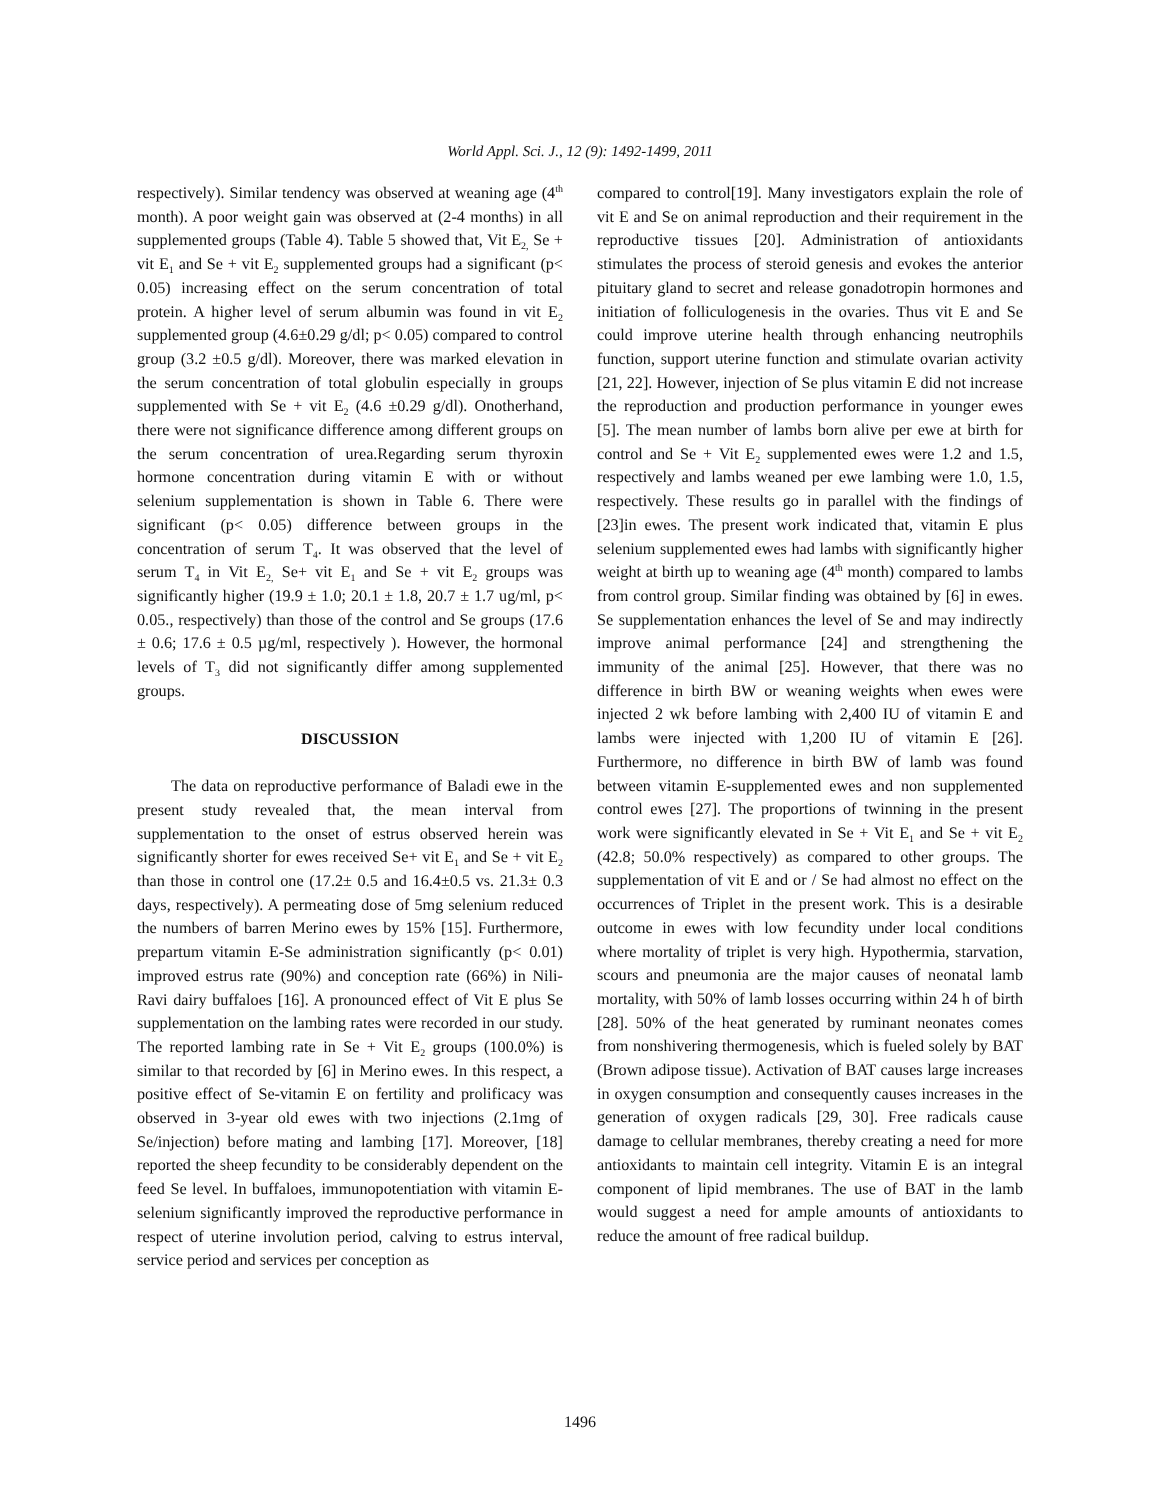World Appl. Sci. J., 12 (9): 1492-1499, 2011
respectively). Similar tendency was observed at weaning age (4<sup>th</sup> month). A poor weight gain was observed at (2-4 months) in all supplemented groups (Table 4). Table 5 showed that, Vit E<sub>2,</sub> Se + vit E<sub>1</sub> and Se + vit E<sub>2</sub> supplemented groups had a significant (p< 0.05) increasing effect on the serum concentration of total protein. A higher level of serum albumin was found in vit E<sub>2</sub> supplemented group (4.6±0.29 g/dl; p< 0.05) compared to control group (3.2 ±0.5 g/dl). Moreover, there was marked elevation in the serum concentration of total globulin especially in groups supplemented with Se + vit E<sub>2</sub> (4.6 ±0.29 g/dl). Onotherhand, there were not significance difference among different groups on the serum concentration of urea.Regarding serum thyroxin hormone concentration during vitamin E with or without selenium supplementation is shown in Table 6. There were significant (p< 0.05) difference between groups in the concentration of serum T<sub>4</sub>. It was observed that the level of serum T<sub>4</sub> in Vit E<sub>2,</sub> Se+ vit E<sub>1</sub> and Se + vit E<sub>2</sub> groups was significantly higher (19.9 ± 1.0; 20.1 ± 1.8, 20.7 ± 1.7 ug/ml, p< 0.05., respectively) than those of the control and Se groups (17.6 ± 0.6; 17.6 ± 0.5 µg/ml, respectively ). However, the hormonal levels of T<sub>3</sub> did not significantly differ among supplemented groups.
DISCUSSION
The data on reproductive performance of Baladi ewe in the present study revealed that, the mean interval from supplementation to the onset of estrus observed herein was significantly shorter for ewes received Se+ vit E<sub>1</sub> and Se + vit E<sub>2</sub> than those in control one (17.2± 0.5 and 16.4±0.5 vs. 21.3± 0.3 days, respectively). A permeating dose of 5mg selenium reduced the numbers of barren Merino ewes by 15% [15]. Furthermore, prepartum vitamin E-Se administration significantly (p< 0.01) improved estrus rate (90%) and conception rate (66%) in Nili-Ravi dairy buffaloes [16]. A pronounced effect of Vit E plus Se supplementation on the lambing rates were recorded in our study. The reported lambing rate in Se + Vit E<sub>2</sub> groups (100.0%) is similar to that recorded by [6] in Merino ewes. In this respect, a positive effect of Se-vitamin E on fertility and prolificacy was observed in 3-year old ewes with two injections (2.1mg of Se/injection) before mating and lambing [17]. Moreover, [18] reported the sheep fecundity to be considerably dependent on the feed Se level. In buffaloes, immunopotentiation with vitamin E-selenium significantly improved the reproductive performance in respect of uterine involution period, calving to estrus interval, service period and services per conception as
compared to control[19]. Many investigators explain the role of vit E and Se on animal reproduction and their requirement in the reproductive tissues [20]. Administration of antioxidants stimulates the process of steroid genesis and evokes the anterior pituitary gland to secret and release gonadotropin hormones and initiation of folliculogenesis in the ovaries. Thus vit E and Se could improve uterine health through enhancing neutrophils function, support uterine function and stimulate ovarian activity [21, 22]. However, injection of Se plus vitamin E did not increase the reproduction and production performance in younger ewes [5]. The mean number of lambs born alive per ewe at birth for control and Se + Vit E<sub>2</sub> supplemented ewes were 1.2 and 1.5, respectively and lambs weaned per ewe lambing were 1.0, 1.5, respectively. These results go in parallel with the findings of [23]in ewes. The present work indicated that, vitamin E plus selenium supplemented ewes had lambs with significantly higher weight at birth up to weaning age (4<sup>th</sup> month) compared to lambs from control group. Similar finding was obtained by [6] in ewes. Se supplementation enhances the level of Se and may indirectly improve animal performance [24] and strengthening the immunity of the animal [25]. However, that there was no difference in birth BW or weaning weights when ewes were injected 2 wk before lambing with 2,400 IU of vitamin E and lambs were injected with 1,200 IU of vitamin E [26]. Furthermore, no difference in birth BW of lamb was found between vitamin E-supplemented ewes and non supplemented control ewes [27]. The proportions of twinning in the present work were significantly elevated in Se + Vit E<sub>1</sub> and Se + vit E<sub>2</sub> (42.8; 50.0% respectively) as compared to other groups. The supplementation of vit E and or / Se had almost no effect on the occurrences of Triplet in the present work. This is a desirable outcome in ewes with low fecundity under local conditions where mortality of triplet is very high. Hypothermia, starvation, scours and pneumonia are the major causes of neonatal lamb mortality, with 50% of lamb losses occurring within 24 h of birth [28]. 50% of the heat generated by ruminant neonates comes from nonshivering thermogenesis, which is fueled solely by BAT (Brown adipose tissue). Activation of BAT causes large increases in oxygen consumption and consequently causes increases in the generation of oxygen radicals [29, 30]. Free radicals cause damage to cellular membranes, thereby creating a need for more antioxidants to maintain cell integrity. Vitamin E is an integral component of lipid membranes. The use of BAT in the lamb would suggest a need for ample amounts of antioxidants to reduce the amount of free radical buildup.
1496